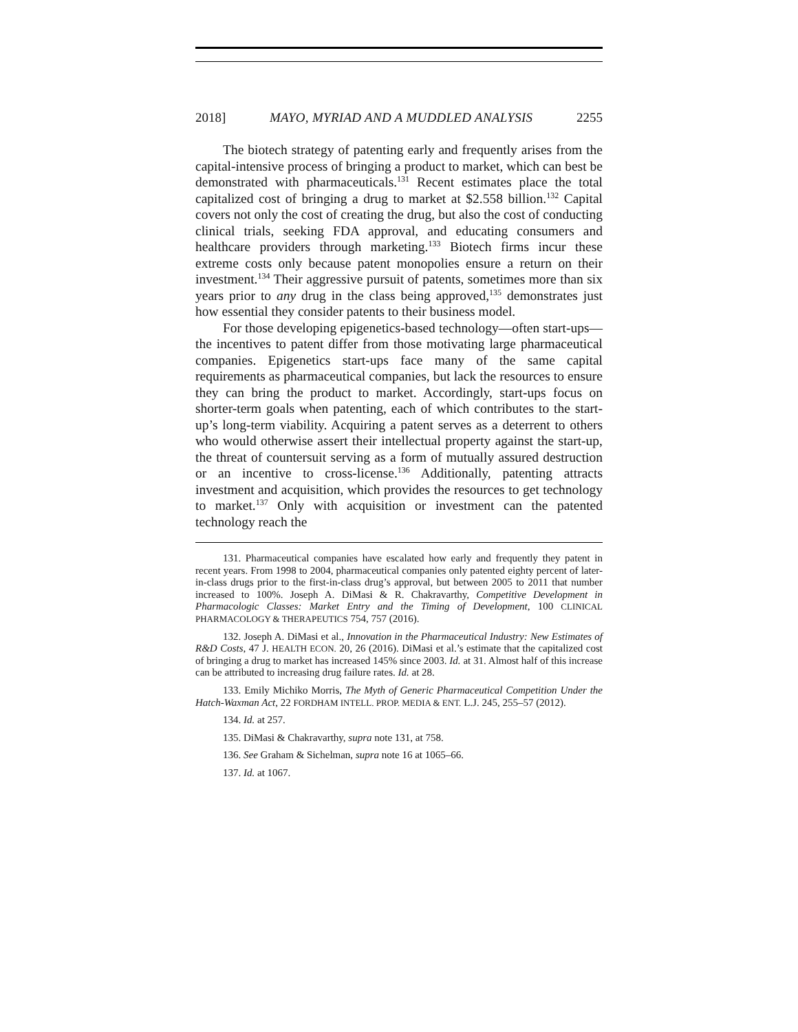2018] MAYO, MYRIAD AND A MUDDLED ANALYSIS 2255
The biotech strategy of patenting early and frequently arises from the capital-intensive process of bringing a product to market, which can best be demonstrated with pharmaceuticals.<sup>131</sup> Recent estimates place the total capitalized cost of bringing a drug to market at $2.558 billion.<sup>132</sup> Capital covers not only the cost of creating the drug, but also the cost of conducting clinical trials, seeking FDA approval, and educating consumers and healthcare providers through marketing.<sup>133</sup> Biotech firms incur these extreme costs only because patent monopolies ensure a return on their investment.<sup>134</sup> Their aggressive pursuit of patents, sometimes more than six years prior to any drug in the class being approved,<sup>135</sup> demonstrates just how essential they consider patents to their business model.
For those developing epigenetics-based technology—often start-ups—the incentives to patent differ from those motivating large pharmaceutical companies. Epigenetics start-ups face many of the same capital requirements as pharmaceutical companies, but lack the resources to ensure they can bring the product to market. Accordingly, start-ups focus on shorter-term goals when patenting, each of which contributes to the start-up’s long-term viability. Acquiring a patent serves as a deterrent to others who would otherwise assert their intellectual property against the start-up, the threat of countersuit serving as a form of mutually assured destruction or an incentive to cross-license.<sup>136</sup> Additionally, patenting attracts investment and acquisition, which provides the resources to get technology to market.<sup>137</sup> Only with acquisition or investment can the patented technology reach the
131. Pharmaceutical companies have escalated how early and frequently they patent in recent years. From 1998 to 2004, pharmaceutical companies only patented eighty percent of later-in-class drugs prior to the first-in-class drug’s approval, but between 2005 to 2011 that number increased to 100%. Joseph A. DiMasi & R. Chakravarthy, Competitive Development in Pharmacologic Classes: Market Entry and the Timing of Development, 100 CLINICAL PHARMACOLOGY & THERAPEUTICS 754, 757 (2016).
132. Joseph A. DiMasi et al., Innovation in the Pharmaceutical Industry: New Estimates of R&D Costs, 47 J. HEALTH ECON. 20, 26 (2016). DiMasi et al.’s estimate that the capitalized cost of bringing a drug to market has increased 145% since 2003. Id. at 31. Almost half of this increase can be attributed to increasing drug failure rates. Id. at 28.
133. Emily Michiko Morris, The Myth of Generic Pharmaceutical Competition Under the Hatch-Waxman Act, 22 FORDHAM INTELL. PROP. MEDIA & ENT. L.J. 245, 255–57 (2012).
134. Id. at 257.
135. DiMasi & Chakravarthy, supra note 131, at 758.
136. See Graham & Sichelman, supra note 16 at 1065–66.
137. Id. at 1067.